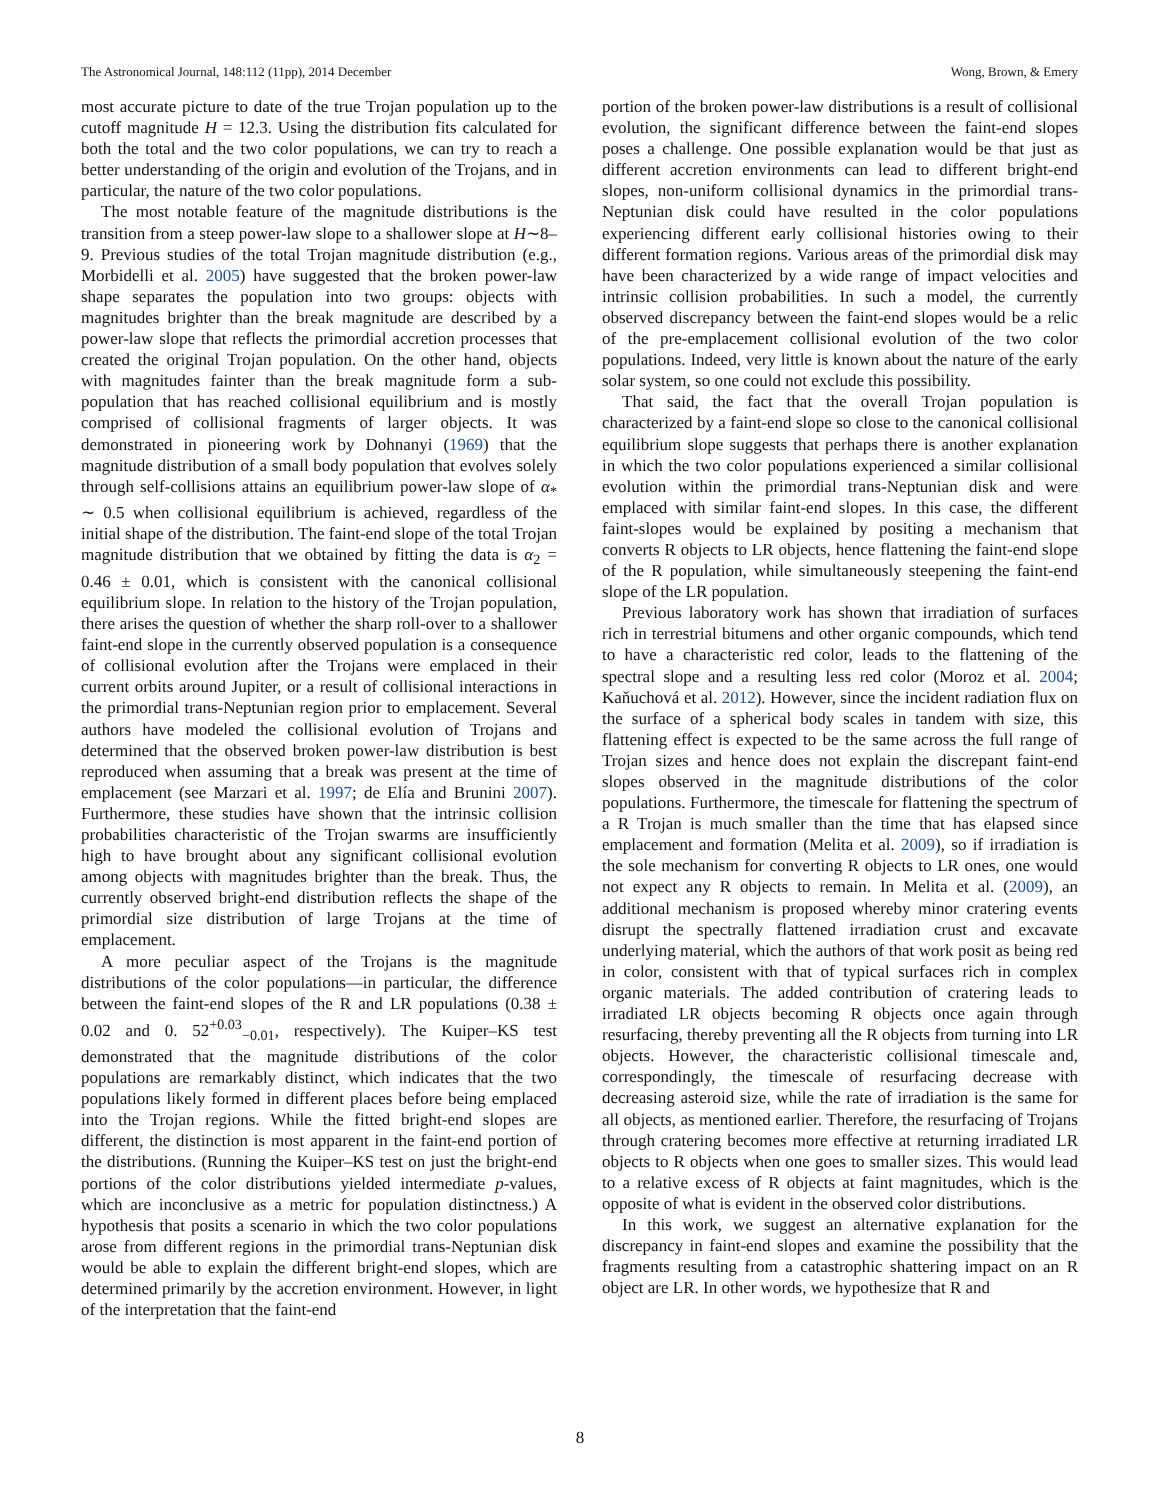The Astronomical Journal, 148:112 (11pp), 2014 December Wong, Brown, & Emery
most accurate picture to date of the true Trojan population up to the cutoff magnitude H = 12.3. Using the distribution fits calculated for both the total and the two color populations, we can try to reach a better understanding of the origin and evolution of the Trojans, and in particular, the nature of the two color populations.
The most notable feature of the magnitude distributions is the transition from a steep power-law slope to a shallower slope at H∼8–9. Previous studies of the total Trojan magnitude distribution (e.g., Morbidelli et al. 2005) have suggested that the broken power-law shape separates the population into two groups: objects with magnitudes brighter than the break magnitude are described by a power-law slope that reflects the primordial accretion processes that created the original Trojan population. On the other hand, objects with magnitudes fainter than the break magnitude form a sub-population that has reached collisional equilibrium and is mostly comprised of collisional fragments of larger objects. It was demonstrated in pioneering work by Dohnanyi (1969) that the magnitude distribution of a small body population that evolves solely through self-collisions attains an equilibrium power-law slope of α<sub>*</sub> ∼ 0.5 when collisional equilibrium is achieved, regardless of the initial shape of the distribution. The faint-end slope of the total Trojan magnitude distribution that we obtained by fitting the data is α<sub>2</sub> = 0.46 ± 0.01, which is consistent with the canonical collisional equilibrium slope. In relation to the history of the Trojan population, there arises the question of whether the sharp roll-over to a shallower faint-end slope in the currently observed population is a consequence of collisional evolution after the Trojans were emplaced in their current orbits around Jupiter, or a result of collisional interactions in the primordial trans-Neptunian region prior to emplacement. Several authors have modeled the collisional evolution of Trojans and determined that the observed broken power-law distribution is best reproduced when assuming that a break was present at the time of emplacement (see Marzari et al. 1997; de Elía and Brunini 2007). Furthermore, these studies have shown that the intrinsic collision probabilities characteristic of the Trojan swarms are insufficiently high to have brought about any significant collisional evolution among objects with magnitudes brighter than the break. Thus, the currently observed bright-end distribution reflects the shape of the primordial size distribution of large Trojans at the time of emplacement.
A more peculiar aspect of the Trojans is the magnitude distributions of the color populations—in particular, the difference between the faint-end slopes of the R and LR populations (0.38 ± 0.02 and 0. 52<sup>+0.03</sup><sub>−0.01</sub>, respectively). The Kuiper–KS test demonstrated that the magnitude distributions of the color populations are remarkably distinct, which indicates that the two populations likely formed in different places before being emplaced into the Trojan regions. While the fitted bright-end slopes are different, the distinction is most apparent in the faint-end portion of the distributions. (Running the Kuiper–KS test on just the bright-end portions of the color distributions yielded intermediate p-values, which are inconclusive as a metric for population distinctness.) A hypothesis that posits a scenario in which the two color populations arose from different regions in the primordial trans-Neptunian disk would be able to explain the different bright-end slopes, which are determined primarily by the accretion environment. However, in light of the interpretation that the faint-end
portion of the broken power-law distributions is a result of collisional evolution, the significant difference between the faint-end slopes poses a challenge. One possible explanation would be that just as different accretion environments can lead to different bright-end slopes, non-uniform collisional dynamics in the primordial trans-Neptunian disk could have resulted in the color populations experiencing different early collisional histories owing to their different formation regions. Various areas of the primordial disk may have been characterized by a wide range of impact velocities and intrinsic collision probabilities. In such a model, the currently observed discrepancy between the faint-end slopes would be a relic of the pre-emplacement collisional evolution of the two color populations. Indeed, very little is known about the nature of the early solar system, so one could not exclude this possibility.
That said, the fact that the overall Trojan population is characterized by a faint-end slope so close to the canonical collisional equilibrium slope suggests that perhaps there is another explanation in which the two color populations experienced a similar collisional evolution within the primordial trans-Neptunian disk and were emplaced with similar faint-end slopes. In this case, the different faint-slopes would be explained by positing a mechanism that converts R objects to LR objects, hence flattening the faint-end slope of the R population, while simultaneously steepening the faint-end slope of the LR population.
Previous laboratory work has shown that irradiation of surfaces rich in terrestrial bitumens and other organic compounds, which tend to have a characteristic red color, leads to the flattening of the spectral slope and a resulting less red color (Moroz et al. 2004; Kaňuchová et al. 2012). However, since the incident radiation flux on the surface of a spherical body scales in tandem with size, this flattening effect is expected to be the same across the full range of Trojan sizes and hence does not explain the discrepant faint-end slopes observed in the magnitude distributions of the color populations. Furthermore, the timescale for flattening the spectrum of a R Trojan is much smaller than the time that has elapsed since emplacement and formation (Melita et al. 2009), so if irradiation is the sole mechanism for converting R objects to LR ones, one would not expect any R objects to remain. In Melita et al. (2009), an additional mechanism is proposed whereby minor cratering events disrupt the spectrally flattened irradiation crust and excavate underlying material, which the authors of that work posit as being red in color, consistent with that of typical surfaces rich in complex organic materials. The added contribution of cratering leads to irradiated LR objects becoming R objects once again through resurfacing, thereby preventing all the R objects from turning into LR objects. However, the characteristic collisional timescale and, correspondingly, the timescale of resurfacing decrease with decreasing asteroid size, while the rate of irradiation is the same for all objects, as mentioned earlier. Therefore, the resurfacing of Trojans through cratering becomes more effective at returning irradiated LR objects to R objects when one goes to smaller sizes. This would lead to a relative excess of R objects at faint magnitudes, which is the opposite of what is evident in the observed color distributions.
In this work, we suggest an alternative explanation for the discrepancy in faint-end slopes and examine the possibility that the fragments resulting from a catastrophic shattering impact on an R object are LR. In other words, we hypothesize that R and
8